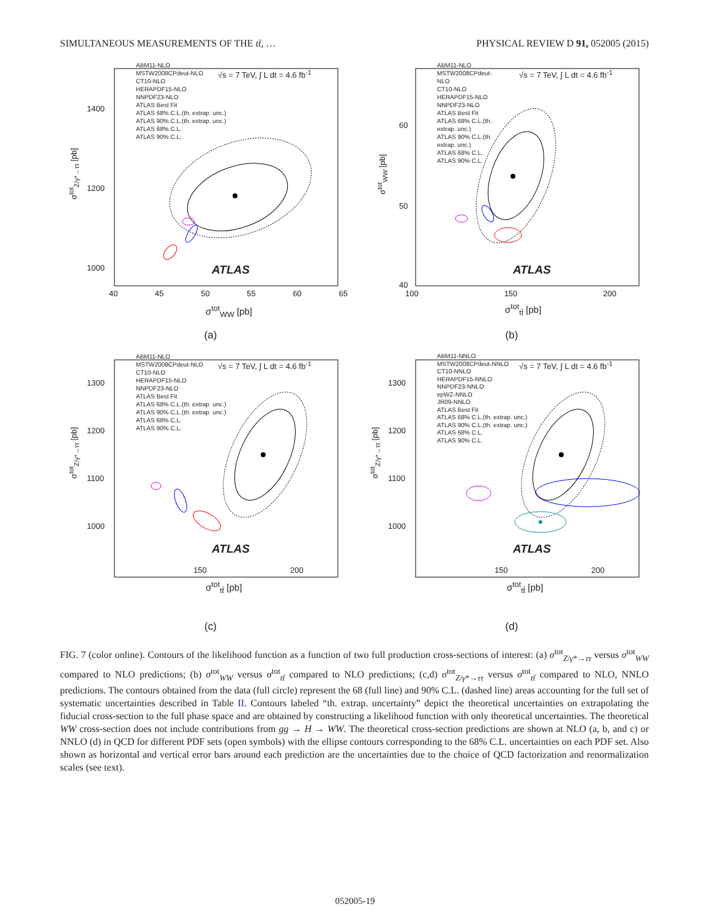SIMULTANEOUS MEASUREMENTS OF THE tt̄, … PHYSICAL REVIEW D 91, 052005 (2015)
ABM11-NLO
MSTW2008CPdeut-NLO
CT10-NLO
HERAPDF15-NLO
NNPDF23-NLO
ATLAS Best Fit
ATLAS 68% C.L.(th. extrap. unc.)
ATLAS 90% C.L.(th. extrap. unc.)
ATLAS 68% C.L.
ATLAS 90% C.L.
√s = 7 TeV, ∫ L dt = 4.6 fb<sup>-1</sup>
ATLAS
1400
1200
1000
σ<sup>tot</sup><sub>Z/γ*→ττ</sub> [pb]
40 45 50 55 60 65
σ<sup>tot</sup><sub>WW</sub> [pb]
(a)
ABM11-NLO
MSTW2008CPdeut-NLO
CT10-NLO
HERAPDF15-NLO
NNPDF23-NLO
ATLAS Best Fit
ATLAS 68% C.L.(th. extrap. unc.)
ATLAS 90% C.L.(th. extrap. unc.)
ATLAS 68% C.L.
ATLAS 90% C.L.
√s = 7 TeV, ∫ L dt = 4.6 fb<sup>-1</sup>
ATLAS
60
50
40
σ<sup>tot</sup><sub>WW</sub> [pb]
100 150 200
σ<sup>tot</sup><sub>tt̄</sub> [pb]
(b)
ABM11-NLO
MSTW2008CPdeut-NLO
CT10-NLO
HERAPDF15-NLO
NNPDF23-NLO
ATLAS Best Fit
ATLAS 68% C.L.(th. extrap. unc.)
ATLAS 90% C.L.(th. extrap. unc.)
ATLAS 68% C.L.
ATLAS 90% C.L.
√s = 7 TeV, ∫ L dt = 4.6 fb<sup>-1</sup>
ATLAS
1300
1200
1100
1000
σ<sup>tot</sup><sub>Z/γ*→ττ</sub> [pb]
150 200
σ<sup>tot</sup><sub>tt̄</sub> [pb]
(c)
ABM11-NNLO
MSTW2008CPdeut-NNLO
CT10-NNLO
HERAPDF15-NNLO
NNPDF23-NNLO
epWZ-NNLO
JR09-NNLO
ATLAS Best Fit
ATLAS 68% C.L.(th. extrap. unc.)
ATLAS 90% C.L.(th. extrap. unc.)
ATLAS 68% C.L.
ATLAS 90% C.L.
√s = 7 TeV, ∫ L dt = 4.6 fb<sup>-1</sup>
ATLAS
1300
1200
1100
1000
σ<sup>tot</sup><sub>Z/γ*→ττ</sub> [pb]
150 200
σ<sup>tot</sup><sub>tt̄</sub> [pb]
(d)
FIG. 7 (color online). Contours of the likelihood function as a function of two full production cross-sections of interest: (a) σ<sup>tot</sup><sub>Z/γ*→ττ</sub> versus σ<sup>tot</sup><sub>WW</sub> compared to NLO predictions; (b) σ<sup>tot</sup><sub>WW</sub> versus σ<sup>tot</sup><sub>tt̄</sub> compared to NLO predictions; (c,d) σ<sup>tot</sup><sub>Z/γ*→ττ</sub> versus σ<sup>tot</sup><sub>tt̄</sub> compared to NLO, NNLO predictions. The contours obtained from the data (full circle) represent the 68 (full line) and 90% C.L. (dashed line) areas accounting for the full set of systematic uncertainties described in Table II. Contours labeled “th. extrap. uncertainty” depict the theoretical uncertainties on extrapolating the fiducial cross-section to the full phase space and are obtained by constructing a likelihood function with only theoretical uncertainties. The theoretical WW cross-section does not include contributions from gg → H → WW. The theoretical cross-section predictions are shown at NLO (a, b, and c) or NNLO (d) in QCD for different PDF sets (open symbols) with the ellipse contours corresponding to the 68% C.L. uncertainties on each PDF set. Also shown as horizontal and vertical error bars around each prediction are the uncertainties due to the choice of QCD factorization and renormalization scales (see text).
052005-19